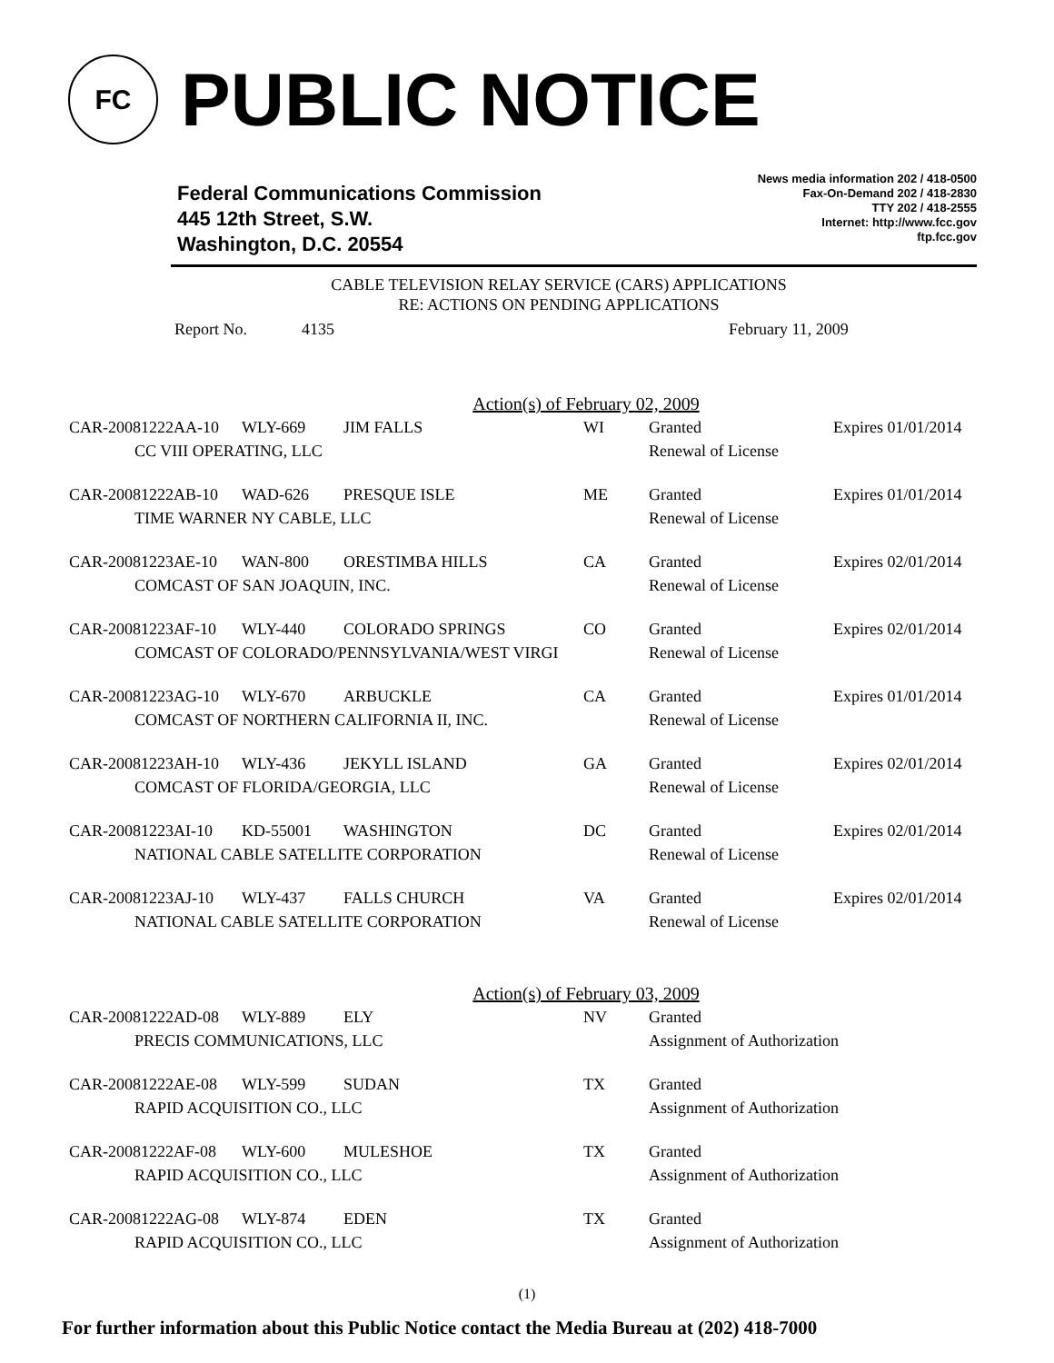FC
PUBLIC NOTICE
Federal Communications Commission
445 12th Street, S.W.
Washington, D.C. 20554
News media information 202 / 418-0500
Fax-On-Demand 202 / 418-2830
TTY 202 / 418-2555
Internet: http://www.fcc.gov
ftp.fcc.gov
CABLE TELEVISION RELAY SERVICE (CARS) APPLICATIONS
RE: ACTIONS ON PENDING APPLICATIONS
Report No. 4135 February 11, 2009
Action(s) of February 02, 2009
| CAR-20081222AA-10 | WLY-669 | JIM FALLS | WI | Granted | Expires 01/01/2014 |
| CC VIII OPERATING, LLC | | | | Renewal of License | |
| CAR-20081222AB-10 | WAD-626 | PRESQUE ISLE | ME | Granted | Expires 01/01/2014 |
| TIME WARNER NY CABLE, LLC | | | | Renewal of License | |
| CAR-20081223AE-10 | WAN-800 | ORESTIMBA HILLS | CA | Granted | Expires 02/01/2014 |
| COMCAST OF SAN JOAQUIN, INC. | | | | Renewal of License | |
| CAR-20081223AF-10 | WLY-440 | COLORADO SPRINGS | CO | Granted | Expires 02/01/2014 |
| COMCAST OF COLORADO/PENNSYLVANIA/WEST VIRGI | | | | Renewal of License | |
| CAR-20081223AG-10 | WLY-670 | ARBUCKLE | CA | Granted | Expires 01/01/2014 |
| COMCAST OF NORTHERN CALIFORNIA II, INC. | | | | Renewal of License | |
| CAR-20081223AH-10 | WLY-436 | JEKYLL ISLAND | GA | Granted | Expires 02/01/2014 |
| COMCAST OF FLORIDA/GEORGIA, LLC | | | | Renewal of License | |
| CAR-20081223AI-10 | KD-55001 | WASHINGTON | DC | Granted | Expires 02/01/2014 |
| NATIONAL CABLE SATELLITE CORPORATION | | | | Renewal of License | |
| CAR-20081223AJ-10 | WLY-437 | FALLS CHURCH | VA | Granted | Expires 02/01/2014 |
| NATIONAL CABLE SATELLITE CORPORATION | | | | Renewal of License | |
Action(s) of February 03, 2009
| CAR-20081222AD-08 | WLY-889 | ELY | NV | Granted |
| PRECIS COMMUNICATIONS, LLC | | | | Assignment of Authorization |
| CAR-20081222AE-08 | WLY-599 | SUDAN | TX | Granted |
| RAPID ACQUISITION CO., LLC | | | | Assignment of Authorization |
| CAR-20081222AF-08 | WLY-600 | MULESHOE | TX | Granted |
| RAPID ACQUISITION CO., LLC | | | | Assignment of Authorization |
| CAR-20081222AG-08 | WLY-874 | EDEN | TX | Granted |
| RAPID ACQUISITION CO., LLC | | | | Assignment of Authorization |
(1)
For further information about this Public Notice contact the Media Bureau at (202) 418-7000